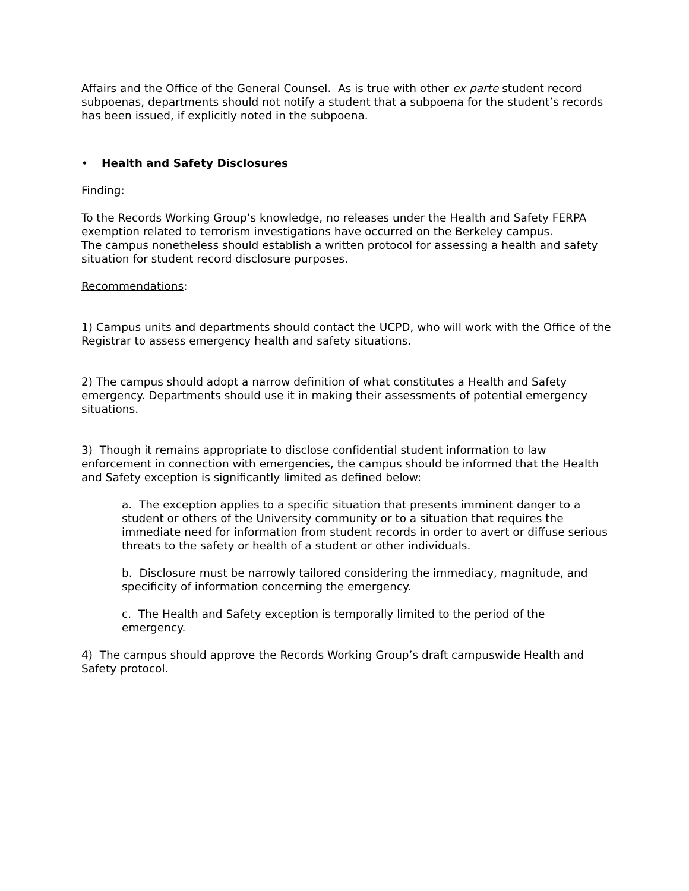Affairs and the Office of the General Counsel. As is true with other ex parte student record subpoenas, departments should not notify a student that a subpoena for the student’s records has been issued, if explicitly noted in the subpoena.
• Health and Safety Disclosures
Finding:
To the Records Working Group’s knowledge, no releases under the Health and Safety FERPA exemption related to terrorism investigations have occurred on the Berkeley campus.
The campus nonetheless should establish a written protocol for assessing a health and safety situation for student record disclosure purposes.
Recommendations:
1) Campus units and departments should contact the UCPD, who will work with the Office of the Registrar to assess emergency health and safety situations.
2) The campus should adopt a narrow definition of what constitutes a Health and Safety emergency. Departments should use it in making their assessments of potential emergency situations.
3) Though it remains appropriate to disclose confidential student information to law enforcement in connection with emergencies, the campus should be informed that the Health and Safety exception is significantly limited as defined below:
a. The exception applies to a specific situation that presents imminent danger to a student or others of the University community or to a situation that requires the immediate need for information from student records in order to avert or diffuse serious threats to the safety or health of a student or other individuals.
b. Disclosure must be narrowly tailored considering the immediacy, magnitude, and specificity of information concerning the emergency.
c. The Health and Safety exception is temporally limited to the period of the emergency.
4) The campus should approve the Records Working Group’s draft campuswide Health and Safety protocol.